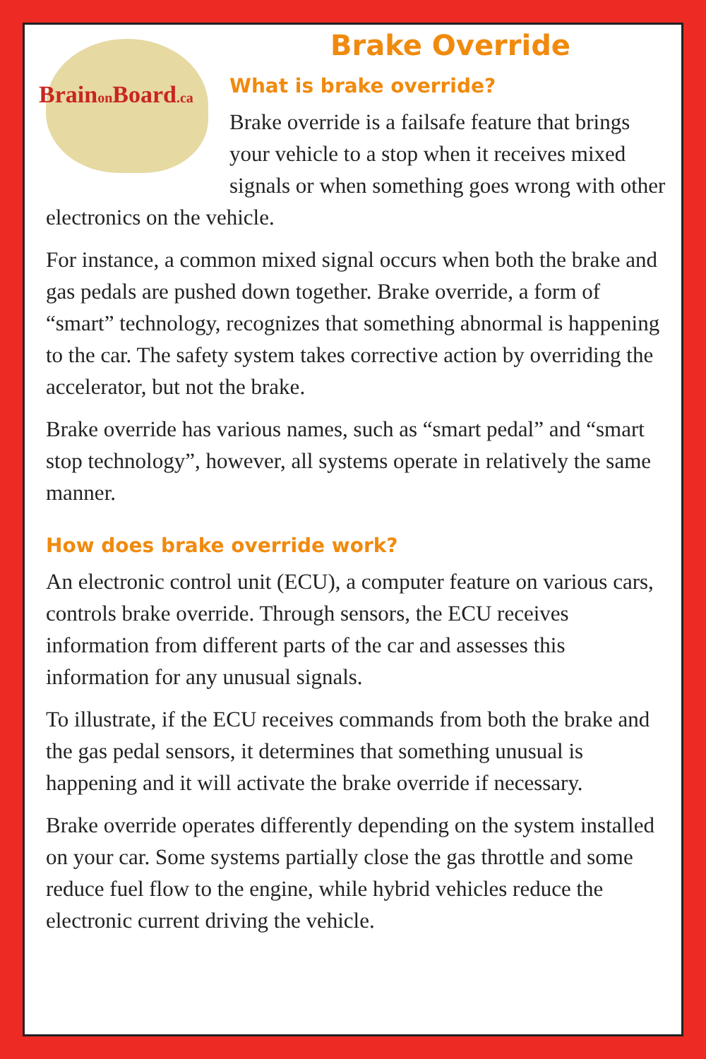Brainon Board.ca
Brake Override
What is brake override?
Brake override is a failsafe feature that brings your vehicle to a stop when it receives mixed signals or when something goes wrong with other electronics on the vehicle.
For instance, a common mixed signal occurs when both the brake and gas pedals are pushed down together. Brake override, a form of “smart” technology, recognizes that something abnormal is happening to the car. The safety system takes corrective action by overriding the accelerator, but not the brake.
Brake override has various names, such as “smart pedal” and “smart stop technology”, however, all systems operate in relatively the same manner.
How does brake override work?
An electronic control unit (ECU), a computer feature on various cars, controls brake override. Through sensors, the ECU receives information from different parts of the car and assesses this information for any unusual signals.
To illustrate, if the ECU receives commands from both the brake and the gas pedal sensors, it determines that something unusual is happening and it will activate the brake override if necessary.
Brake override operates differently depending on the system installed on your car. Some systems partially close the gas throttle and some reduce fuel flow to the engine, while hybrid vehicles reduce the electronic current driving the vehicle.